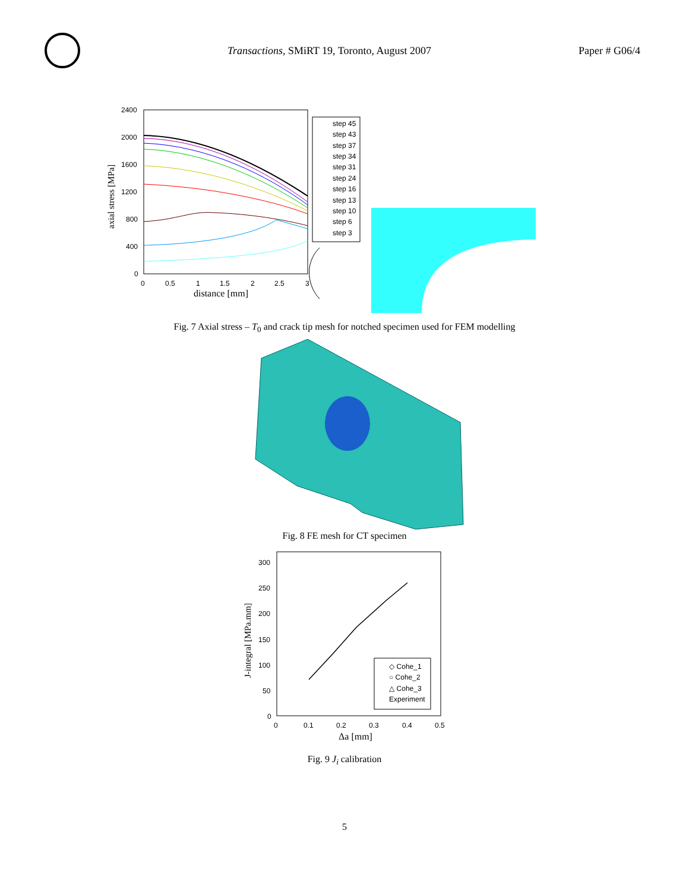Transactions, SMiRT 19, Toronto, August 2007
Paper # G06/4
2400
2000
1600
1200
800
400
0
0
0.5
1
1.5
2
2.5
3
distance [mm]
axial stress [MPa]
step 45
step 43
step 37
step 34
step 31
step 24
step 16
step 13
step 10
step 6
step 3
Fig. 7 Axial stress – T<sub>0</sub> and crack tip mesh for notched specimen used for FEM modelling
Fig. 8 FE mesh for CT specimen
300
250
200
150
100
50
0
0
0.1
0.2
0.3
0.4
0.5
Δa [mm]
J-integral [MPa.mm]
◇ Cohe_1
○ Cohe_2
△ Cohe_3
Experiment
Fig. 9 J<sub>i</sub> calibration
5